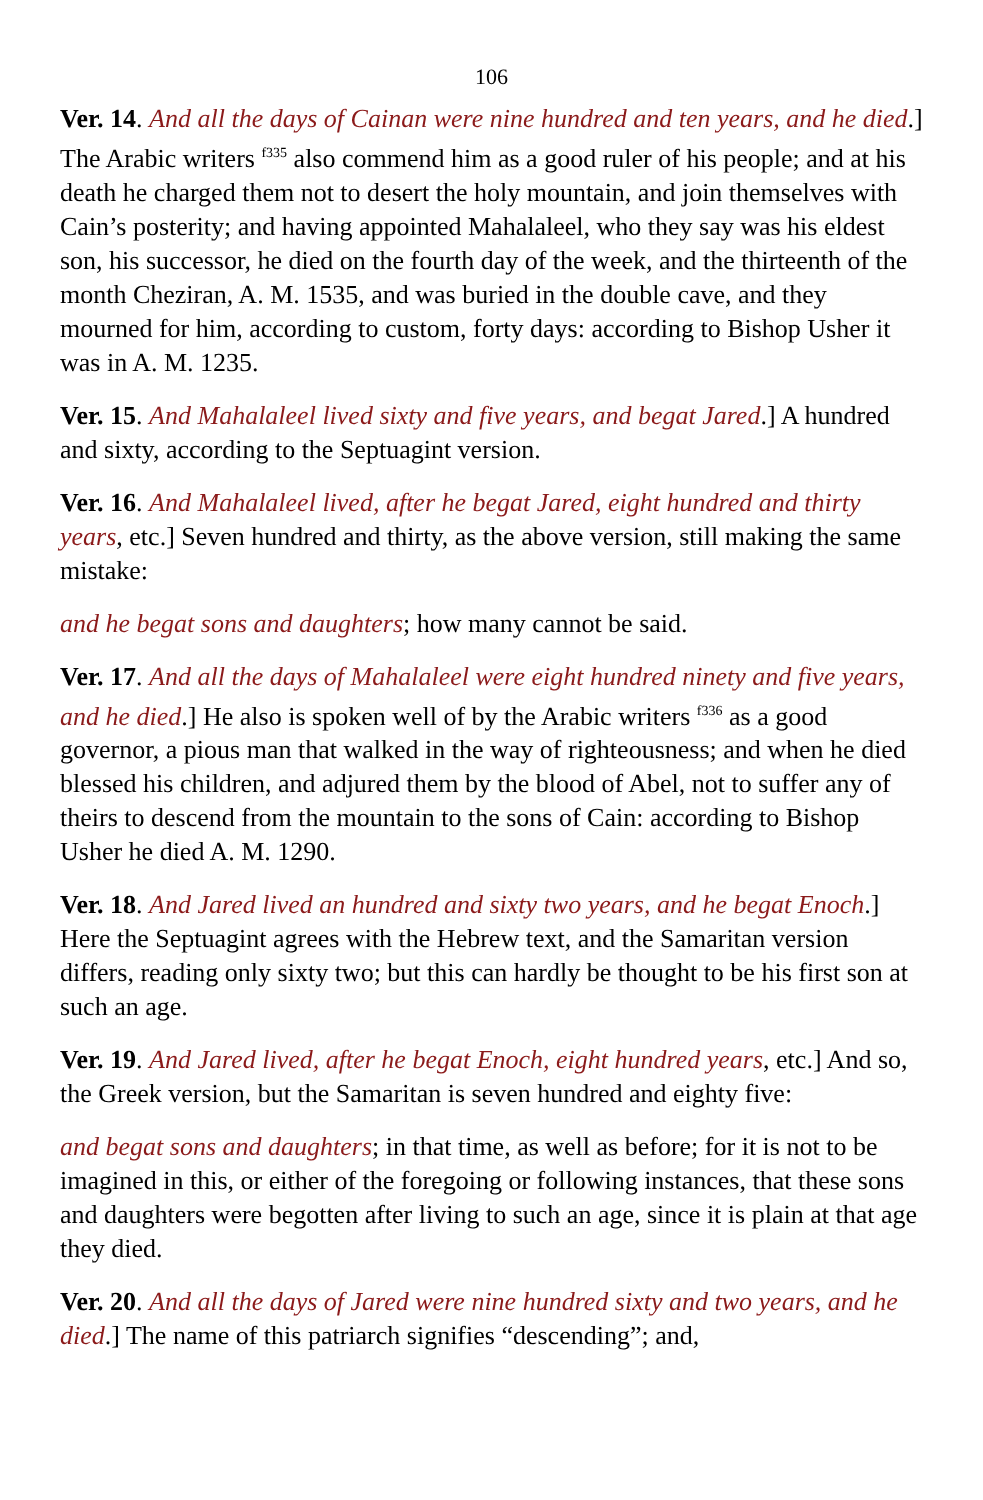106
Ver. 14. And all the days of Cainan were nine hundred and ten years, and he died.] The Arabic writers <sup>f335</sup> also commend him as a good ruler of his people; and at his death he charged them not to desert the holy mountain, and join themselves with Cain’s posterity; and having appointed Mahalaleel, who they say was his eldest son, his successor, he died on the fourth day of the week, and the thirteenth of the month Cheziran, A. M. 1535, and was buried in the double cave, and they mourned for him, according to custom, forty days: according to Bishop Usher it was in A. M. 1235.
Ver. 15. And Mahalaleel lived sixty and five years, and begat Jared.] A hundred and sixty, according to the Septuagint version.
Ver. 16. And Mahalaleel lived, after he begat Jared, eight hundred and thirty years, etc.] Seven hundred and thirty, as the above version, still making the same mistake:
and he begat sons and daughters; how many cannot be said.
Ver. 17. And all the days of Mahalaleel were eight hundred ninety and five years, and he died.] He also is spoken well of by the Arabic writers <sup>f336</sup> as a good governor, a pious man that walked in the way of righteousness; and when he died blessed his children, and adjured them by the blood of Abel, not to suffer any of theirs to descend from the mountain to the sons of Cain: according to Bishop Usher he died A. M. 1290.
Ver. 18. And Jared lived an hundred and sixty two years, and he begat Enoch.] Here the Septuagint agrees with the Hebrew text, and the Samaritan version differs, reading only sixty two; but this can hardly be thought to be his first son at such an age.
Ver. 19. And Jared lived, after he begat Enoch, eight hundred years, etc.] And so, the Greek version, but the Samaritan is seven hundred and eighty five:
and begat sons and daughters; in that time, as well as before; for it is not to be imagined in this, or either of the foregoing or following instances, that these sons and daughters were begotten after living to such an age, since it is plain at that age they died.
Ver. 20. And all the days of Jared were nine hundred sixty and two years, and he died.] The name of this patriarch signifies “descending”; and,